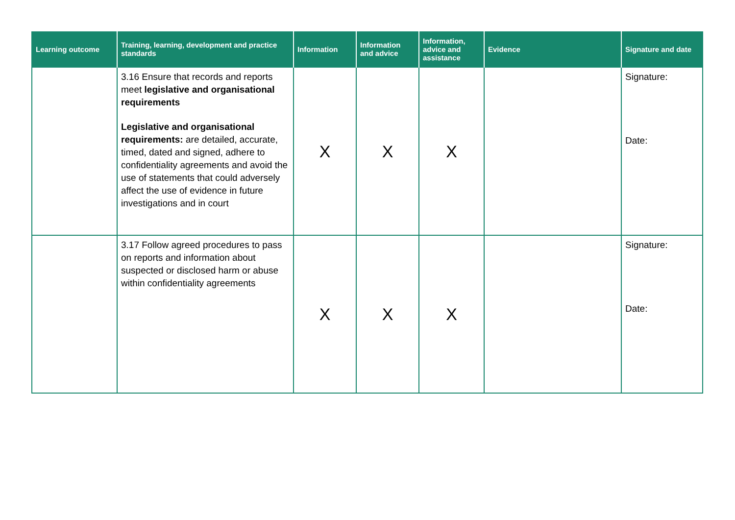| Learning outcome | Training, learning, development and practice standards | Information | Information and advice | Information, advice and assistance | Evidence | Signature and date |
| --- | --- | --- | --- | --- | --- | --- |
| | 3.16 Ensure that records and reports meet legislative and organisational requirements Legislative and organisational requirements: are detailed, accurate, timed, dated and signed, adhere to confidentiality agreements and avoid the use of statements that could adversely affect the use of evidence in future investigations and in court | X | X | X | | Signature: Date: |
| | 3.17 Follow agreed procedures to pass on reports and information about suspected or disclosed harm or abuse within confidentiality agreements | X | X | X | | Signature: Date: |